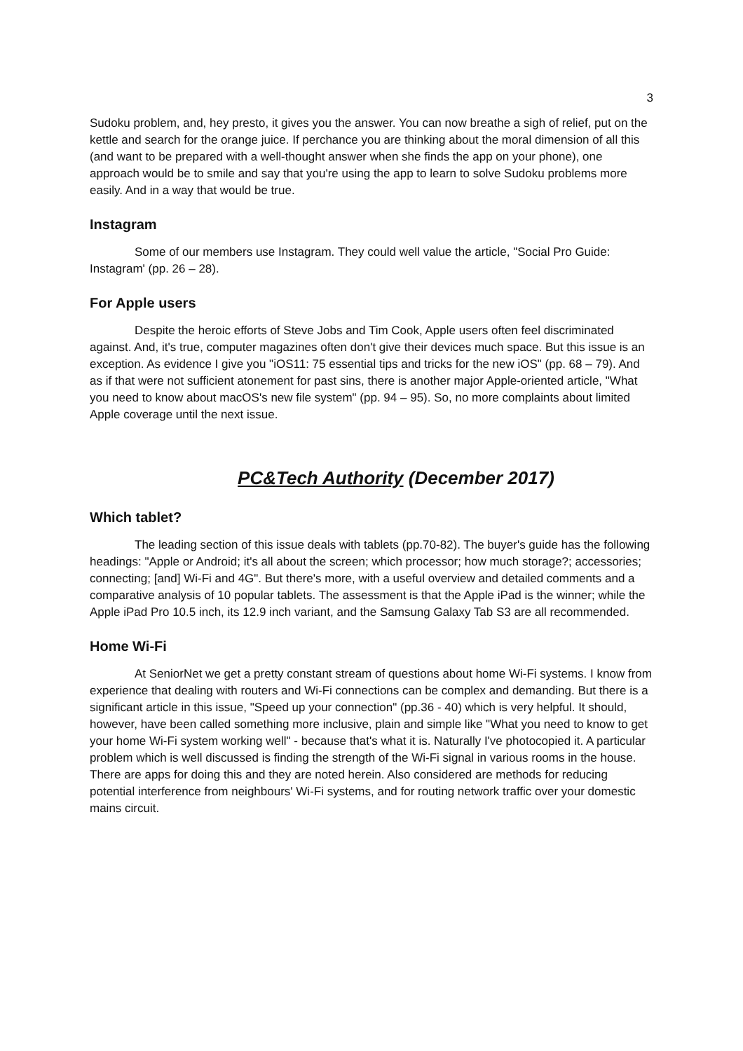3
Sudoku problem, and, hey presto, it gives you the answer. You can now breathe a sigh of relief, put on the kettle and search for the orange juice. If perchance you are thinking about the moral dimension of all this (and want to be prepared with a well-thought answer when she finds the app on your phone), one approach would be to smile and say that you're using the app to learn to solve Sudoku problems more easily. And in a way that would be true.
Instagram
Some of our members use Instagram. They could well value the article, "Social Pro Guide: Instagram' (pp. 26 – 28).
For Apple users
Despite the heroic efforts of Steve Jobs and Tim Cook, Apple users often feel discriminated against. And, it's true, computer magazines often don't give their devices much space. But this issue is an exception. As evidence I give you "iOS11: 75 essential tips and tricks for the new iOS" (pp. 68 – 79). And as if that were not sufficient atonement for past sins, there is another major Apple-oriented article, "What you need to know about macOS's new file system" (pp. 94 – 95). So, no more complaints about limited Apple coverage until the next issue.
PC&Tech Authority (December 2017)
Which tablet?
The leading section of this issue deals with tablets (pp.70-82). The buyer's guide has the following headings: "Apple or Android; it's all about the screen; which processor; how much storage?; accessories; connecting; [and] Wi-Fi and 4G". But there's more, with a useful overview and detailed comments and a comparative analysis of 10 popular tablets. The assessment is that the Apple iPad is the winner; while the Apple iPad Pro 10.5 inch, its 12.9 inch variant, and the Samsung Galaxy Tab S3 are all recommended.
Home Wi-Fi
At SeniorNet we get a pretty constant stream of questions about home Wi-Fi systems. I know from experience that dealing with routers and Wi-Fi connections can be complex and demanding. But there is a significant article in this issue, "Speed up your connection" (pp.36 - 40) which is very helpful. It should, however, have been called something more inclusive, plain and simple like "What you need to know to get your home Wi-Fi system working well" - because that's what it is. Naturally I've photocopied it. A particular problem which is well discussed is finding the strength of the Wi-Fi signal in various rooms in the house. There are apps for doing this and they are noted herein. Also considered are methods for reducing potential interference from neighbours' Wi-Fi systems, and for routing network traffic over your domestic mains circuit.